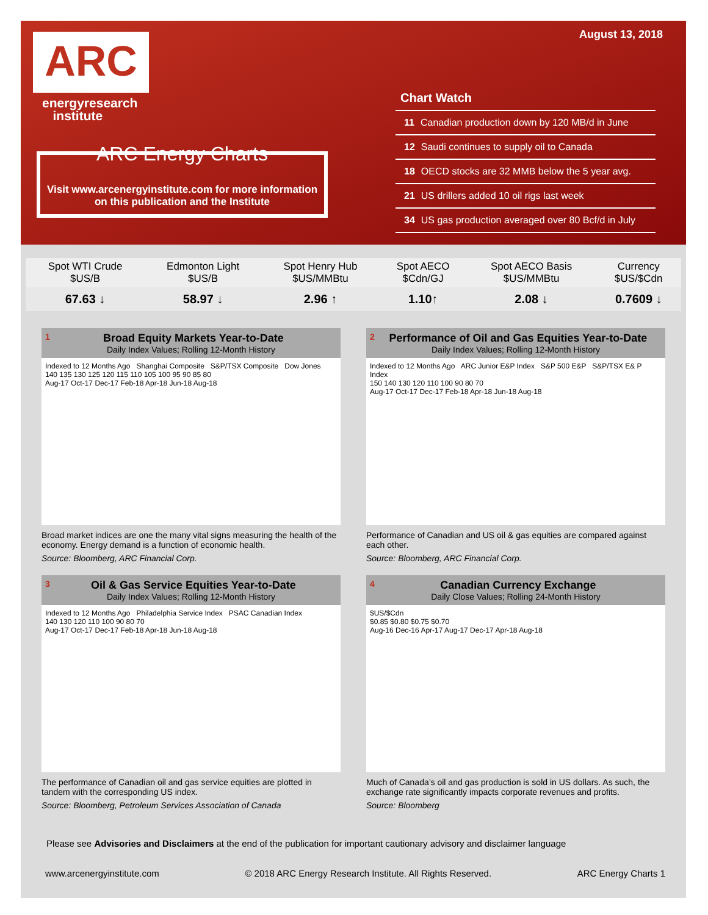ARC
energyresearch
institute
ARC Energy Charts
Visit www.arcenergyinstitute.com for more information on this publication and the Institute
August 13, 2018
Chart Watch
11 Canadian production down by 120 MB/d in June
12 Saudi continues to supply oil to Canada
18 OECD stocks are 32 MMB below the 5 year avg.
21 US drillers added 10 oil rigs last week
34 US gas production averaged over 80 Bcf/d in July
| Spot WTI Crude $US/B | Edmonton Light $US/B | Spot Henry Hub $US/MMBtu | Spot AECO $Cdn/GJ | Spot AECO Basis $US/MMBtu | Currency $US/$Cdn |
| --- | --- | --- | --- | --- | --- |
| 67.63 ↓ | 58.97 ↓ | 2.96 ↑ | 1.10↑ | 2.08 ↓ | 0.7609 ↓ |
1
Broad Equity Markets Year-to-Date
Daily Index Values; Rolling 12-Month History
Indexed to 12 Months Ago Shanghai Composite S&P/TSX Composite Dow Jones
140 135 130 125 120 115 110 105 100 95 90 85 80
Aug-17 Oct-17 Dec-17 Feb-18 Apr-18 Jun-18 Aug-18
Broad market indices are one the many vital signs measuring the health of the economy. Energy demand is a function of economic health.
Source: Bloomberg, ARC Financial Corp.
2
Performance of Oil and Gas Equities Year-to-Date
Daily Index Values; Rolling 12-Month History
Indexed to 12 Months Ago ARC Junior E&P Index S&P 500 E&P S&P/TSX E& P Index
150 140 130 120 110 100 90 80 70
Aug-17 Oct-17 Dec-17 Feb-18 Apr-18 Jun-18 Aug-18
Performance of Canadian and US oil & gas equities are compared against each other.
Source: Bloomberg, ARC Financial Corp.
3
Oil & Gas Service Equities Year-to-Date
Daily Index Values; Rolling 12-Month History
Indexed to 12 Months Ago Philadelphia Service Index PSAC Canadian Index
140 130 120 110 100 90 80 70
Aug-17 Oct-17 Dec-17 Feb-18 Apr-18 Jun-18 Aug-18
The performance of Canadian oil and gas service equities are plotted in tandem with the corresponding US index.
Source: Bloomberg, Petroleum Services Association of Canada
4
Canadian Currency Exchange
Daily Close Values; Rolling 24-Month History
$US/$Cdn
$0.85 $0.80 $0.75 $0.70
Aug-16 Dec-16 Apr-17 Aug-17 Dec-17 Apr-18 Aug-18
Much of Canada’s oil and gas production is sold in US dollars. As such, the exchange rate significantly impacts corporate revenues and profits.
Source: Bloomberg
Please see Advisories and Disclaimers at the end of the publication for important cautionary advisory and disclaimer language
www.arcenergyinstitute.com © 2018 ARC Energy Research Institute. All Rights Reserved. ARC Energy Charts 1